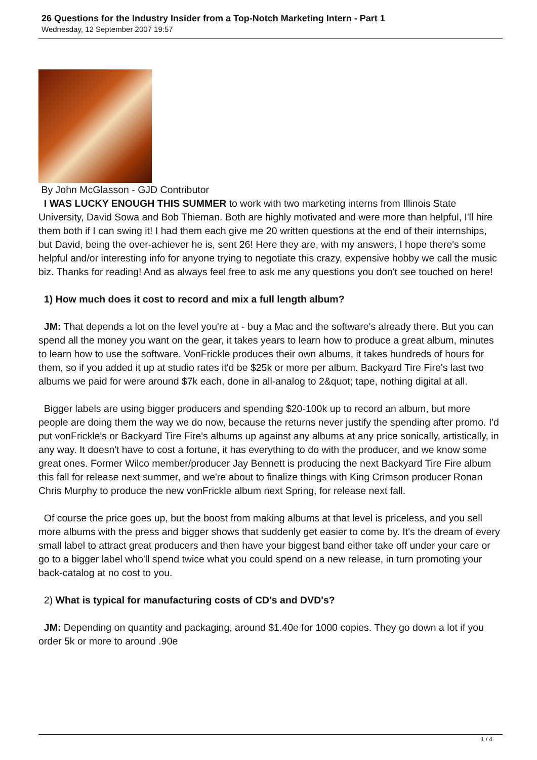26 Questions for the Industry Insider from a Top-Notch Marketing Intern - Part 1
Wednesday, 12 September 2007 19:57
By John McGlasson - GJD Contributor
I WAS LUCKY ENOUGH THIS SUMMER to work with two marketing interns from Illinois State University, David Sowa and Bob Thieman. Both are highly motivated and were more than helpful, I'll hire them both if I can swing it! I had them each give me 20 written questions at the end of their internships, but David, being the over-achiever he is, sent 26! Here they are, with my answers, I hope there's some helpful and/or interesting info for anyone trying to negotiate this crazy, expensive hobby we call the music biz. Thanks for reading! And as always feel free to ask me any questions you don't see touched on here!
1) How much does it cost to record and mix a full length album?
JM: That depends a lot on the level you're at - buy a Mac and the software's already there. But you can spend all the money you want on the gear, it takes years to learn how to produce a great album, minutes to learn how to use the software. VonFrickle produces their own albums, it takes hundreds of hours for them, so if you added it up at studio rates it'd be $25k or more per album. Backyard Tire Fire's last two albums we paid for were around $7k each, done in all-analog to 2&quot; tape, nothing digital at all.
Bigger labels are using bigger producers and spending $20-100k up to record an album, but more people are doing them the way we do now, because the returns never justify the spending after promo. I'd put vonFrickle's or Backyard Tire Fire's albums up against any albums at any price sonically, artistically, in any way. It doesn't have to cost a fortune, it has everything to do with the producer, and we know some great ones. Former Wilco member/producer Jay Bennett is producing the next Backyard Tire Fire album this fall for release next summer, and we're about to finalize things with King Crimson producer Ronan Chris Murphy to produce the new vonFrickle album next Spring, for release next fall.
Of course the price goes up, but the boost from making albums at that level is priceless, and you sell more albums with the press and bigger shows that suddenly get easier to come by. It's the dream of every small label to attract great producers and then have your biggest band either take off under your care or go to a bigger label who'll spend twice what you could spend on a new release, in turn promoting your back-catalog at no cost to you.
2) What is typical for manufacturing costs of CD's and DVD's?
JM: Depending on quantity and packaging, around $1.40e for 1000 copies. They go down a lot if you order 5k or more to around .90e
1 / 4